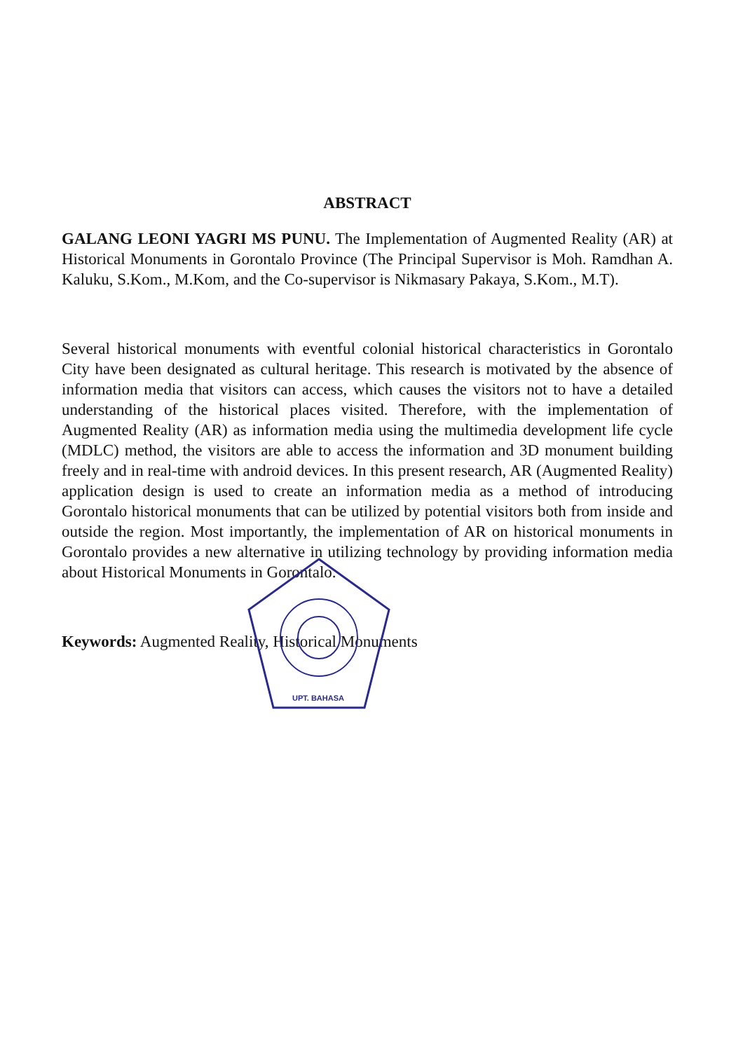ABSTRACT
GALANG LEONI YAGRI MS PUNU. The Implementation of Augmented Reality (AR) at Historical Monuments in Gorontalo Province (The Principal Supervisor is Moh. Ramdhan A. Kaluku, S.Kom., M.Kom, and the Co-supervisor is Nikmasary Pakaya, S.Kom., M.T).
Several historical monuments with eventful colonial historical characteristics in Gorontalo City have been designated as cultural heritage. This research is motivated by the absence of information media that visitors can access, which causes the visitors not to have a detailed understanding of the historical places visited. Therefore, with the implementation of Augmented Reality (AR) as information media using the multimedia development life cycle (MDLC) method, the visitors are able to access the information and 3D monument building freely and in real-time with android devices. In this present research, AR (Augmented Reality) application design is used to create an information media as a method of introducing Gorontalo historical monuments that can be utilized by potential visitors both from inside and outside the region. Most importantly, the implementation of AR on historical monuments in Gorontalo provides a new alternative in utilizing technology by providing information media about Historical Monuments in Gorontalo.
Keywords: Augmented Reality, Historical Monuments
UPT. BAHASA